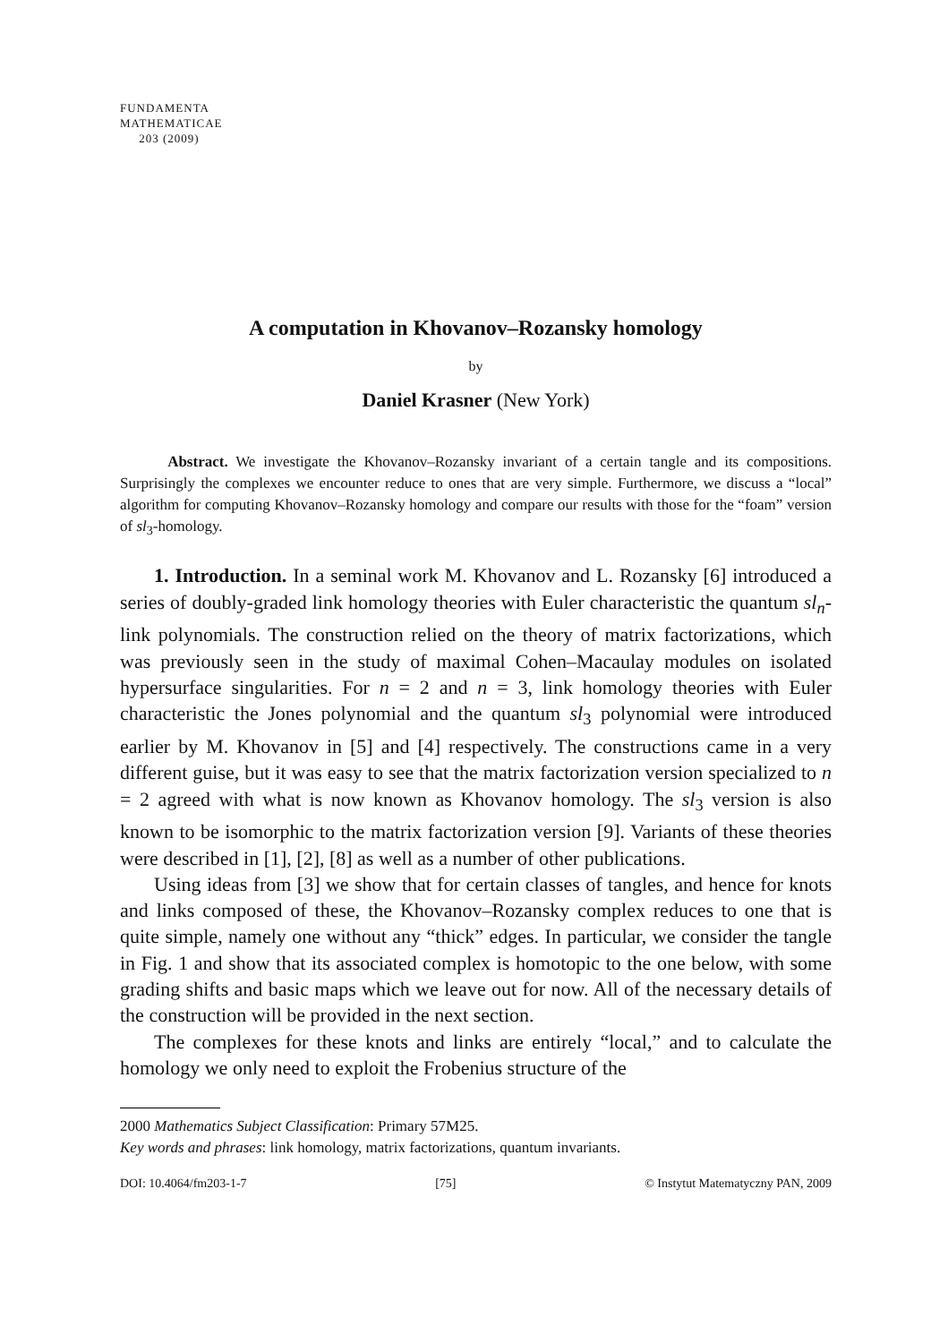FUNDAMENTA
MATHEMATICAE
203 (2009)
A computation in Khovanov–Rozansky homology
by
Daniel Krasner (New York)
Abstract. We investigate the Khovanov–Rozansky invariant of a certain tangle and its compositions. Surprisingly the complexes we encounter reduce to ones that are very simple. Furthermore, we discuss a “local” algorithm for computing Khovanov–Rozansky homology and compare our results with those for the “foam” version of sl<sub>3</sub>-homology.
1. Introduction. In a seminal work M. Khovanov and L. Rozansky [6] introduced a series of doubly-graded link homology theories with Euler characteristic the quantum sl<sub>n</sub>-link polynomials. The construction relied on the theory of matrix factorizations, which was previously seen in the study of maximal Cohen–Macaulay modules on isolated hypersurface singularities. For n = 2 and n = 3, link homology theories with Euler characteristic the Jones polynomial and the quantum sl<sub>3</sub> polynomial were introduced earlier by M. Khovanov in [5] and [4] respectively. The constructions came in a very different guise, but it was easy to see that the matrix factorization version specialized to n = 2 agreed with what is now known as Khovanov homology. The sl<sub>3</sub> version is also known to be isomorphic to the matrix factorization version [9]. Variants of these theories were described in [1], [2], [8] as well as a number of other publications.
Using ideas from [3] we show that for certain classes of tangles, and hence for knots and links composed of these, the Khovanov–Rozansky complex reduces to one that is quite simple, namely one without any “thick” edges. In particular, we consider the tangle in Fig. 1 and show that its associated complex is homotopic to the one below, with some grading shifts and basic maps which we leave out for now. All of the necessary details of the construction will be provided in the next section.
The complexes for these knots and links are entirely “local,” and to calculate the homology we only need to exploit the Frobenius structure of the
2000 Mathematics Subject Classification: Primary 57M25.
Key words and phrases: link homology, matrix factorizations, quantum invariants.
DOI: 10.4064/fm203-1-7 [75] © Instytut Matematyczny PAN, 2009